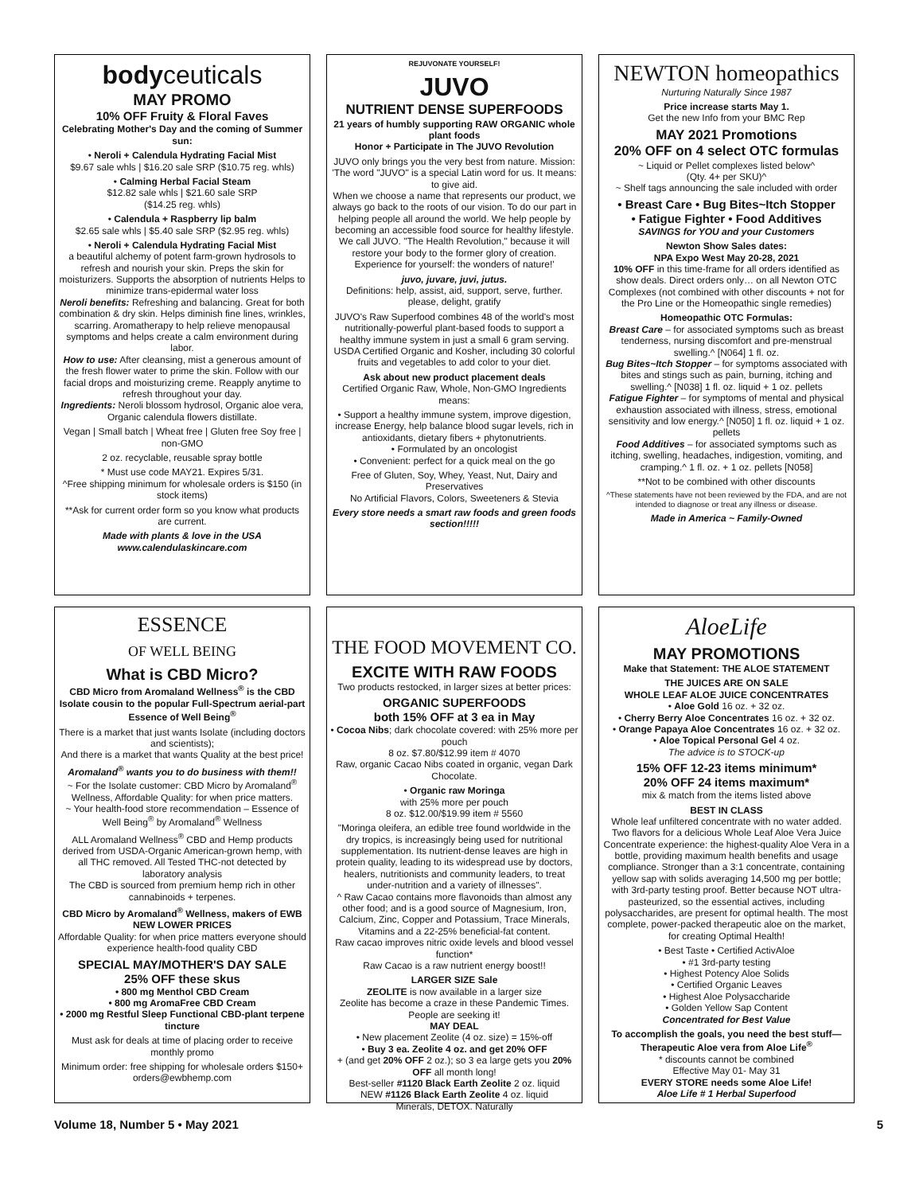bodyceuticals
MAY PROMO
10% OFF Fruity & Floral Faves
Celebrating Mother's Day and the coming of Summer sun:
• Neroli + Calendula Hydrating Facial Mist
$9.67 sale whls | $16.20 sale SRP ($10.75 reg. whls)
• Calming Herbal Facial Steam
$12.82 sale whls | $21.60 sale SRP
($14.25 reg. whls)
• Calendula + Raspberry lip balm
$2.65 sale whls | $5.40 sale SRP ($2.95 reg. whls)
• Neroli + Calendula Hydrating Facial Mist
a beautiful alchemy of potent farm-grown hydrosols to refresh and nourish your skin. Preps the skin for moisturizers. Supports the absorption of nutrients Helps to minimize trans-epidermal water loss
Neroli benefits: Refreshing and balancing. Great for both combination & dry skin. Helps diminish fine lines, wrinkles, scarring. Aromatherapy to help relieve menopausal symptoms and helps create a calm environment during labor.
How to use: After cleansing, mist a generous amount of the fresh flower water to prime the skin. Follow with our facial drops and moisturizing creme. Reapply anytime to refresh throughout your day.
Ingredients: Neroli blossom hydrosol, Organic aloe vera, Organic calendula flowers distillate.
Vegan | Small batch | Wheat free | Gluten free Soy free | non-GMO
2 oz. recyclable, reusable spray bottle
* Must use code MAY21. Expires 5/31.
^Free shipping minimum for wholesale orders is $150 (in stock items)
**Ask for current order form so you know what products are current.
Made with plants & love in the USA
www.calendulaskincare.com
REJUVONATE YOURSELF!
JUVO
NUTRIENT DENSE SUPERFOODS
21 years of humbly supporting RAW ORGANIC whole plant foods
Honor + Participate in The JUVO Revolution
JUVO only brings you the very best from nature. Mission: 'The word "JUVO" is a special Latin word for us. It means: to give aid.
When we choose a name that represents our product, we always go back to the roots of our vision. To do our part in helping people all around the world. We help people by becoming an accessible food source for healthy lifestyle. We call JUVO. "The Health Revolution," because it will restore your body to the former glory of creation. Experience for yourself: the wonders of nature!'
juvo, juvare, juvi, jutus.
Definitions: help, assist, aid, support, serve, further. please, delight, gratify
JUVO's Raw Superfood combines 48 of the world's most nutritionally-powerful plant-based foods to support a healthy immune system in just a small 6 gram serving. USDA Certified Organic and Kosher, including 30 colorful fruits and vegetables to add color to your diet.
Ask about new product placement deals
Certified Organic Raw, Whole, Non-GMO Ingredients means:
• Support a healthy immune system, improve digestion, increase Energy, help balance blood sugar levels, rich in antioxidants, dietary fibers + phytonutrients.
• Formulated by an oncologist
• Convenient: perfect for a quick meal on the go
Free of Gluten, Soy, Whey, Yeast, Nut, Dairy and Preservatives
No Artificial Flavors, Colors, Sweeteners & Stevia
Every store needs a smart raw foods and green foods section!!!!!
NEWTON homeopathics
Nurturing Naturally Since 1987
Price increase starts May 1.
Get the new Info from your BMC Rep
MAY 2021 Promotions
20% OFF on 4 select OTC formulas
~ Liquid or Pellet complexes listed below^
(Qty. 4+ per SKU)^
~ Shelf tags announcing the sale included with order
• Breast Care • Bug Bites~Itch Stopper
• Fatigue Fighter • Food Additives
SAVINGS for YOU and your Customers
Newton Show Sales dates:
NPA Expo West May 20-28, 2021
10% OFF in this time-frame for all orders identified as show deals. Direct orders only… on all Newton OTC Complexes (not combined with other discounts + not for the Pro Line or the Homeopathic single remedies)
Homeopathic OTC Formulas:
Breast Care – for associated symptoms such as breast tenderness, nursing discomfort and pre-menstrual swelling.^ [N064] 1 fl. oz.
Bug Bites~Itch Stopper – for symptoms associated with bites and stings such as pain, burning, itching and swelling.^ [N038] 1 fl. oz. liquid + 1 oz. pellets
Fatigue Fighter – for symptoms of mental and physical exhaustion associated with illness, stress, emotional sensitivity and low energy.^ [N050] 1 fl. oz. liquid + 1 oz. pellets
Food Additives – for associated symptoms such as itching, swelling, headaches, indigestion, vomiting, and cramping.^ 1 fl. oz. + 1 oz. pellets [N058]
**Not to be combined with other discounts
^These statements have not been reviewed by the FDA, and are not intended to diagnose or treat any illness or disease.
Made in America ~ Family-Owned
ESSENCE
OF WELL BEING
What is CBD Micro?
CBD Micro from Aromaland Wellness<sup>®</sup> is the CBD Isolate cousin to the popular Full-Spectrum aerial-part Essence of Well Being<sup>®</sup>
There is a market that just wants Isolate (including doctors and scientists);
And there is a market that wants Quality at the best price!
Aromaland<sup>®</sup> wants you to do business with them!!
~ For the Isolate customer: CBD Micro by Aromaland<sup>®</sup> Wellness, Affordable Quality: for when price matters.
~ Your health-food store recommendation – Essence of Well Being<sup>®</sup> by Aromaland<sup>®</sup> Wellness
ALL Aromaland Wellness<sup>®</sup> CBD and Hemp products derived from USDA-Organic American-grown hemp, with all THC removed. All Tested THC-not detected by laboratory analysis
The CBD is sourced from premium hemp rich in other cannabinoids + terpenes.
CBD Micro by Aromaland<sup>®</sup> Wellness, makers of EWB
NEW LOWER PRICES
Affordable Quality: for when price matters everyone should experience health-food quality CBD
SPECIAL MAY/MOTHER'S DAY SALE
25% OFF these skus
• 800 mg Menthol CBD Cream
• 800 mg AromaFree CBD Cream
• 2000 mg Restful Sleep Functional CBD-plant terpene tincture
Must ask for deals at time of placing order to receive monthly promo
Minimum order: free shipping for wholesale orders $150+
orders@ewbhemp.com
THE FOOD MOVEMENT CO.
EXCITE WITH RAW FOODS
Two products restocked, in larger sizes at better prices:
ORGANIC SUPERFOODS
both 15% OFF at 3 ea in May
• Cocoa Nibs; dark chocolate covered: with 25% more per pouch
8 oz. $7.80/$12.99 item # 4070
Raw, organic Cacao Nibs coated in organic, vegan Dark Chocolate.
• Organic raw Moringa
with 25% more per pouch
8 oz. $12.00/$19.99 item # 5560
"Moringa oleifera, an edible tree found worldwide in the dry tropics, is increasingly being used for nutritional supplementation. Its nutrient-dense leaves are high in protein quality, leading to its widespread use by doctors, healers, nutritionists and community leaders, to treat under-nutrition and a variety of illnesses".
^ Raw Cacao contains more flavonoids than almost any other food; and is a good source of Magnesium, Iron, Calcium, Zinc, Copper and Potassium, Trace Minerals, Vitamins and a 22-25% beneficial-fat content.
Raw cacao improves nitric oxide levels and blood vessel function*
Raw Cacao is a raw nutrient energy boost!!
LARGER SIZE Sale
ZEOLITE is now available in a larger size
Zeolite has become a craze in these Pandemic Times. People are seeking it!
MAY DEAL
• New placement Zeolite (4 oz. size) = 15%-off
• Buy 3 ea. Zeolite 4 oz. and get 20% OFF
+ (and get 20% OFF 2 oz.); so 3 ea large gets you 20% OFF all month long!
Best-seller #1120 Black Earth Zeolite 2 oz. liquid
NEW #1126 Black Earth Zeolite 4 oz. liquid
Minerals, DETOX. Naturally
AloeLife
MAY PROMOTIONS
Make that Statement: THE ALOE STATEMENT
THE JUICES ARE ON SALE
WHOLE LEAF ALOE JUICE CONCENTRATES
• Aloe Gold 16 oz. + 32 oz.
• Cherry Berry Aloe Concentrates 16 oz. + 32 oz.
• Orange Papaya Aloe Concentrates 16 oz. + 32 oz.
• Aloe Topical Personal Gel 4 oz.
The advice is to STOCK-up
15% OFF 12-23 items minimum*
20% OFF 24 items maximum*
mix & match from the items listed above
BEST IN CLASS
Whole leaf unfiltered concentrate with no water added. Two flavors for a delicious Whole Leaf Aloe Vera Juice Concentrate experience: the highest-quality Aloe Vera in a bottle, providing maximum health benefits and usage compliance. Stronger than a 3:1 concentrate, containing yellow sap with solids averaging 14,500 mg per bottle; with 3rd-party testing proof. Better because NOT ultra-pasteurized, so the essential actives, including polysaccharides, are present for optimal health. The most complete, power-packed therapeutic aloe on the market, for creating Optimal Health!
• Best Taste • Certified ActivAloe
• #1 3rd-party testing
• Highest Potency Aloe Solids
• Certified Organic Leaves
• Highest Aloe Polysaccharide
• Golden Yellow Sap Content
Concentrated for Best Value
To accomplish the goals, you need the best stuff—Therapeutic Aloe vera from Aloe Life<sup>®</sup>
* discounts cannot be combined
Effective May 01- May 31
EVERY STORE needs some Aloe Life!
Aloe Life # 1 Herbal Superfood
Volume 18, Number 5 • May 2021 5